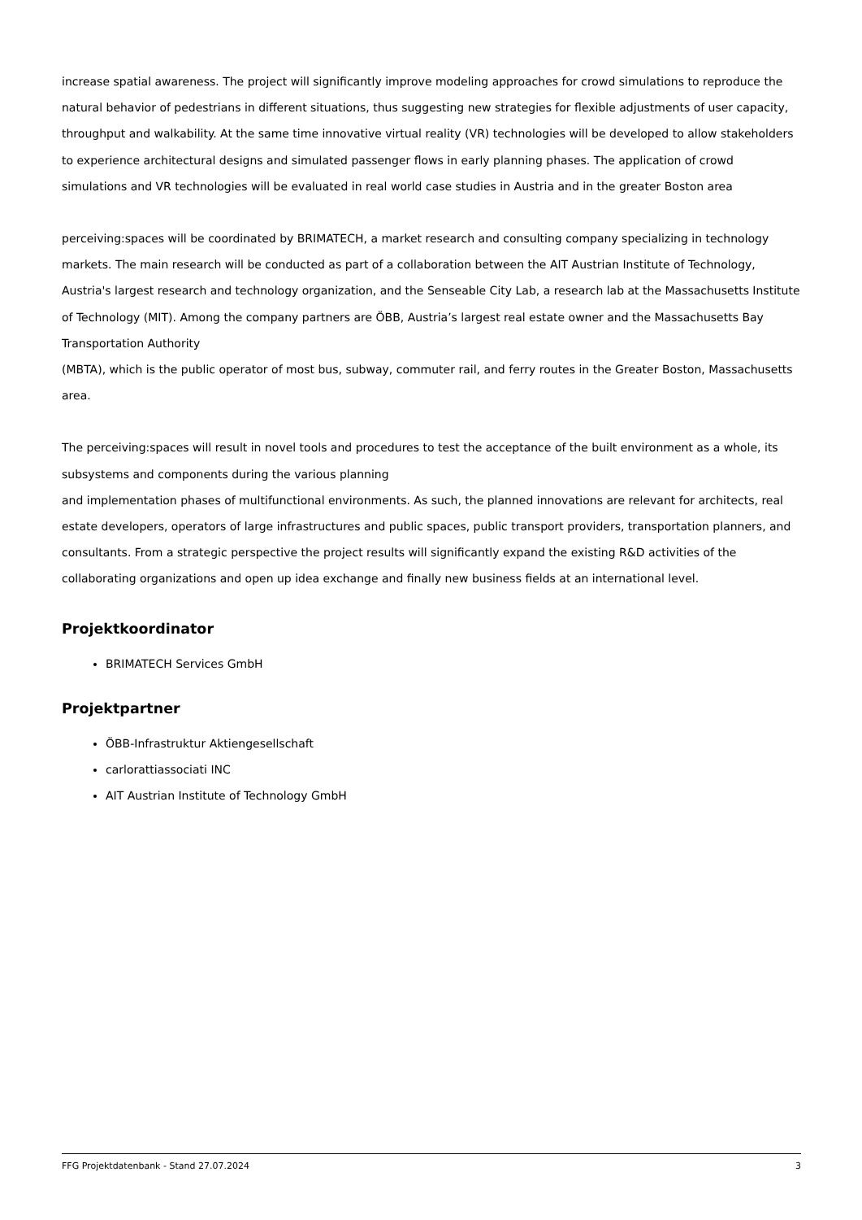increase spatial awareness. The project will significantly improve modeling approaches for crowd simulations to reproduce the natural behavior of pedestrians in different situations, thus suggesting new strategies for flexible adjustments of user capacity, throughput and walkability. At the same time innovative virtual reality (VR) technologies will be developed to allow stakeholders to experience architectural designs and simulated passenger flows in early planning phases. The application of crowd simulations and VR technologies will be evaluated in real world case studies in Austria and in the greater Boston area
perceiving:spaces will be coordinated by BRIMATECH, a market research and consulting company specializing in technology markets. The main research will be conducted as part of a collaboration between the AIT Austrian Institute of Technology, Austria's largest research and technology organization, and the Senseable City Lab, a research lab at the Massachusetts Institute of Technology (MIT). Among the company partners are ÖBB, Austria’s largest real estate owner and the Massachusetts Bay Transportation Authority
(MBTA), which is the public operator of most bus, subway, commuter rail, and ferry routes in the Greater Boston, Massachusetts area.
The perceiving:spaces will result in novel tools and procedures to test the acceptance of the built environment as a whole, its subsystems and components during the various planning
and implementation phases of multifunctional environments. As such, the planned innovations are relevant for architects, real estate developers, operators of large infrastructures and public spaces, public transport providers, transportation planners, and consultants. From a strategic perspective the project results will significantly expand the existing R&D activities of the collaborating organizations and open up idea exchange and finally new business fields at an international level.
Projektkoordinator
BRIMATECH Services GmbH
Projektpartner
ÖBB-Infrastruktur Aktiengesellschaft
carlorattiassociati INC
AIT Austrian Institute of Technology GmbH
FFG Projektdatenbank - Stand 27.07.2024 3